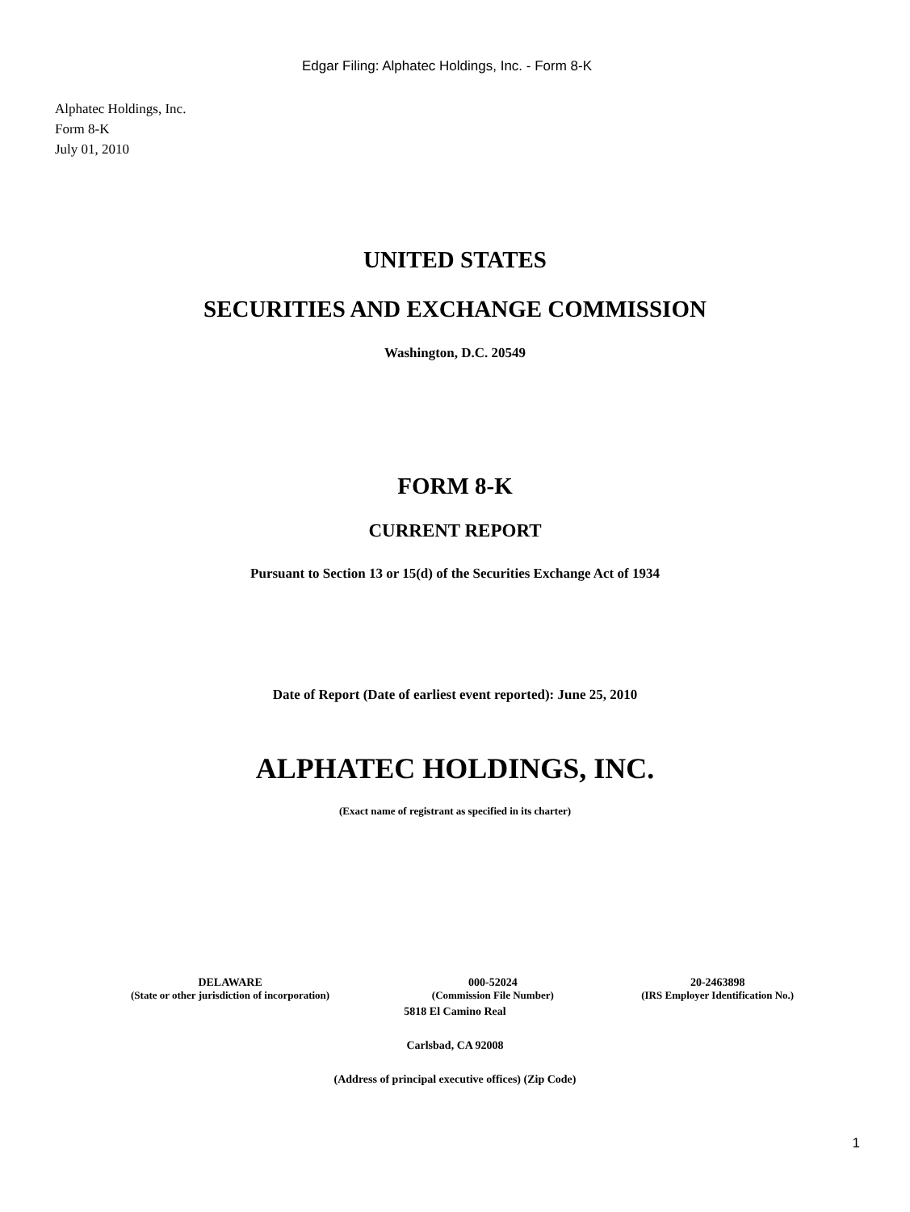Edgar Filing: Alphatec Holdings, Inc. - Form 8-K
Alphatec Holdings, Inc.
Form 8-K
July 01, 2010
UNITED STATES
SECURITIES AND EXCHANGE COMMISSION
Washington, D.C. 20549
FORM 8-K
CURRENT REPORT
Pursuant to Section 13 or 15(d) of the Securities Exchange Act of 1934
Date of Report (Date of earliest event reported): June 25, 2010
ALPHATEC HOLDINGS, INC.
(Exact name of registrant as specified in its charter)
| DELAWARE | 000-52024 | 20-2463898 |
| (State or other jurisdiction of incorporation) | (Commission File Number) | (IRS Employer Identification No.) |
5818 El Camino Real
Carlsbad, CA 92008
(Address of principal executive offices) (Zip Code)
1